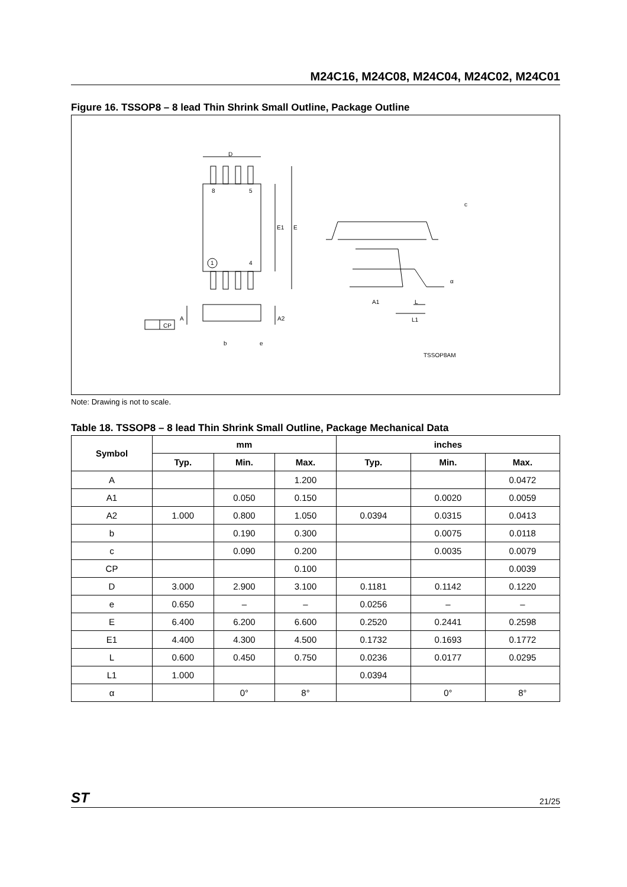M24C16, M24C08, M24C04, M24C02, M24C01
Figure 16. TSSOP8 – 8 lead Thin Shrink Small Outline, Package Outline
D
8 5
E1 E
1 4
A A2
CP
b e
c
A1 L
L1
α
TSSOP8AM
Note: Drawing is not to scale.
Table 18. TSSOP8 – 8 lead Thin Shrink Small Outline, Package Mechanical Data
| Symbol | mm | | | inches | | |
| --- | --- | --- | --- | --- | --- | --- |
| | Typ. | Min. | Max. | Typ. | Min. | Max. |
| A | | | 1.200 | | | 0.0472 |
| A1 | | 0.050 | 0.150 | | 0.0020 | 0.0059 |
| A2 | 1.000 | 0.800 | 1.050 | 0.0394 | 0.0315 | 0.0413 |
| b | | 0.190 | 0.300 | | 0.0075 | 0.0118 |
| c | | 0.090 | 0.200 | | 0.0035 | 0.0079 |
| CP | | | 0.100 | | | 0.0039 |
| D | 3.000 | 2.900 | 3.100 | 0.1181 | 0.1142 | 0.1220 |
| e | 0.650 | – | – | 0.0256 | – | – |
| E | 6.400 | 6.200 | 6.600 | 0.2520 | 0.2441 | 0.2598 |
| E1 | 4.400 | 4.300 | 4.500 | 0.1732 | 0.1693 | 0.1772 |
| L | 0.600 | 0.450 | 0.750 | 0.0236 | 0.0177 | 0.0295 |
| L1 | 1.000 | | | 0.0394 | | |
| α | | 0° | 8° | | 0° | 8° |
ST 21/25